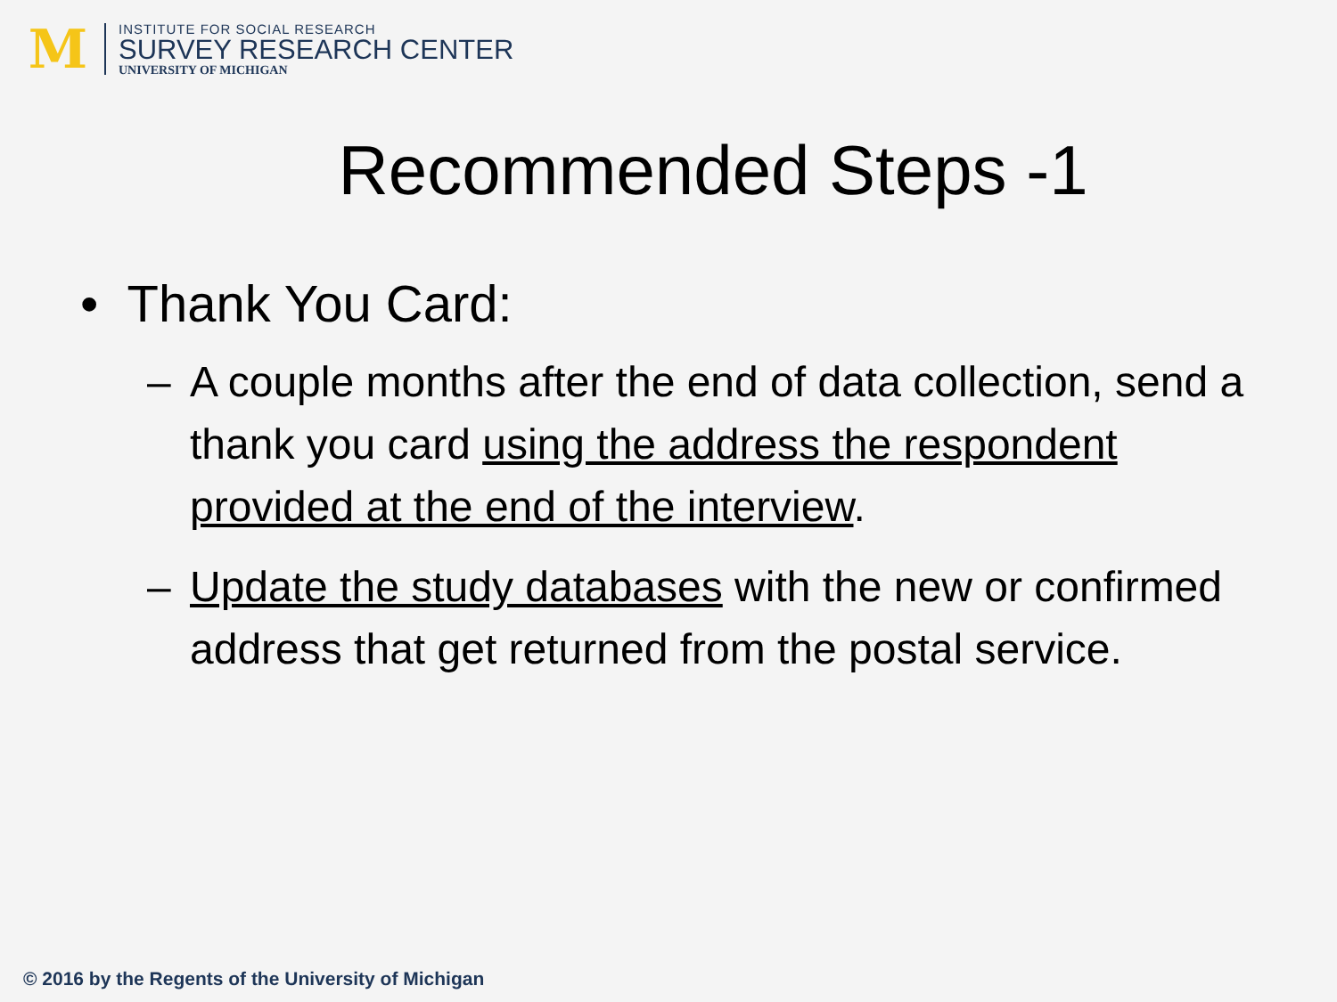M
INSTITUTE FOR SOCIAL RESEARCH
SURVEY RESEARCH CENTER
UNIVERSITY OF MICHIGAN
Recommended Steps -1
• Thank You Card:
– A couple months after the end of data collection, send a thank you card using the address the respondent provided at the end of the interview.
– Update the study databases with the new or confirmed address that get returned from the postal service.
© 2016 by the Regents of the University of Michigan